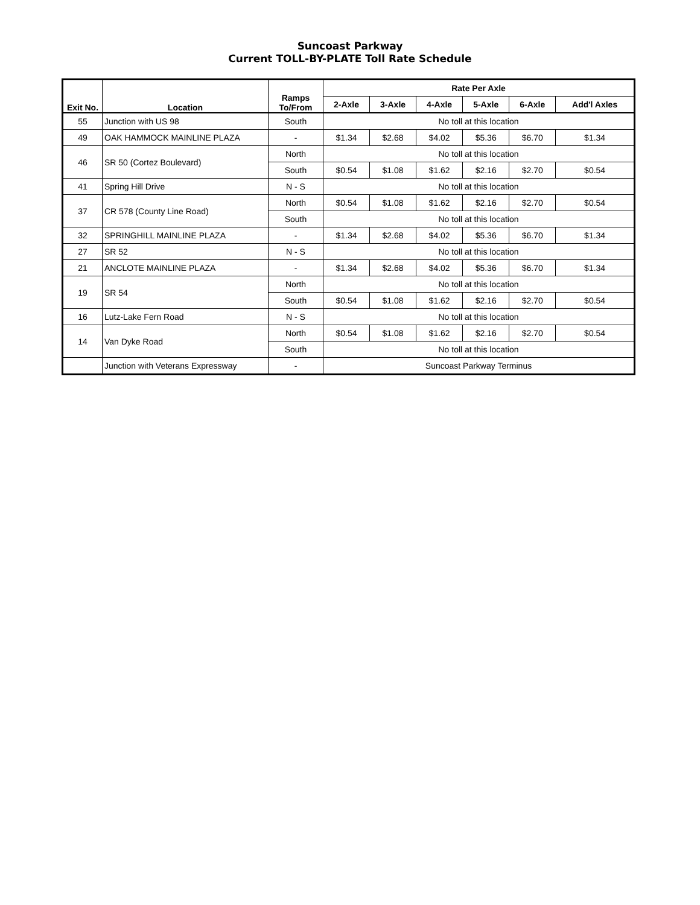Suncoast Parkway
Current TOLL-BY-PLATE Toll Rate Schedule
| Exit No. | Location | Ramps To/From | Rate Per Axle | | | | | |
| --- | --- | --- | --- | --- | --- | --- | --- | --- |
| | | | 2-Axle | 3-Axle | 4-Axle | 5-Axle | 6-Axle | Add'l Axles |
| 55 | Junction with US 98 | South | No toll at this location | | | | | |
| 49 | OAK HAMMOCK MAINLINE PLAZA | - | $1.34 | $2.68 | $4.02 | $5.36 | $6.70 | $1.34 |
| 46 | SR 50 (Cortez Boulevard) | North | No toll at this location | | | | | |
| | | South | $0.54 | $1.08 | $1.62 | $2.16 | $2.70 | $0.54 |
| 41 | Spring Hill Drive | N - S | No toll at this location | | | | | |
| 37 | CR 578 (County Line Road) | North | $0.54 | $1.08 | $1.62 | $2.16 | $2.70 | $0.54 |
| | | South | No toll at this location | | | | | |
| 32 | SPRINGHILL MAINLINE PLAZA | - | $1.34 | $2.68 | $4.02 | $5.36 | $6.70 | $1.34 |
| 27 | SR 52 | N - S | No toll at this location | | | | | |
| 21 | ANCLOTE MAINLINE PLAZA | - | $1.34 | $2.68 | $4.02 | $5.36 | $6.70 | $1.34 |
| 19 | SR 54 | North | No toll at this location | | | | | |
| | | South | $0.54 | $1.08 | $1.62 | $2.16 | $2.70 | $0.54 |
| 16 | Lutz-Lake Fern Road | N - S | No toll at this location | | | | | |
| 14 | Van Dyke Road | North | $0.54 | $1.08 | $1.62 | $2.16 | $2.70 | $0.54 |
| | | South | No toll at this location | | | | | |
| | Junction with Veterans Expressway | - | Suncoast Parkway Terminus | | | | | |